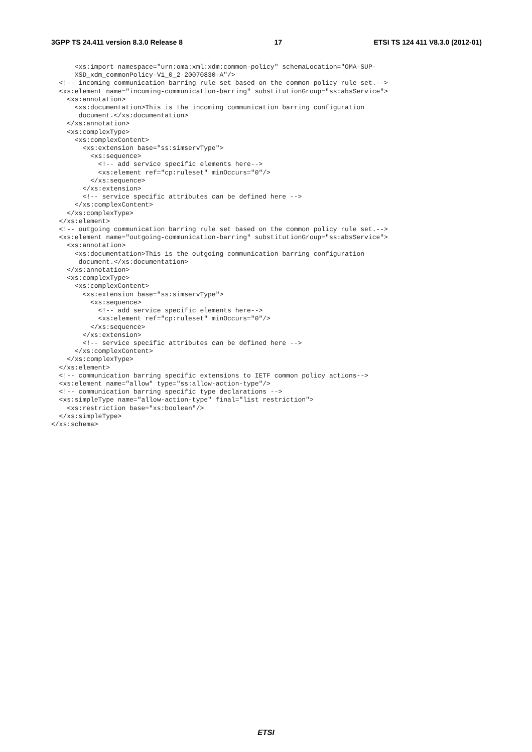3GPP TS 24.411 version 8.3.0 Release 8 17 ETSI TS 124 411 V8.3.0 (2012-01)
      <xs:import namespace="urn:oma:xml:xdm:common-policy" schemaLocation="OMA-SUP-
      XSD_xdm_commonPolicy-V1_0_2-20070830-A"/>
  <!-- incoming communication barring rule set based on the common policy rule set.-->
  <xs:element name="incoming-communication-barring" substitutionGroup="ss:absService">
    <xs:annotation>
      <xs:documentation>This is the incoming communication barring configuration
       document.</xs:documentation>
    </xs:annotation>
    <xs:complexType>
      <xs:complexContent>
        <xs:extension base="ss:simservType">
          <xs:sequence>
            <!-- add service specific elements here-->
            <xs:element ref="cp:ruleset" minOccurs="0"/>
          </xs:sequence>
        </xs:extension>
        <!-- service specific attributes can be defined here -->
      </xs:complexContent>
    </xs:complexType>
  </xs:element>
  <!-- outgoing communication barring rule set based on the common policy rule set.-->
  <xs:element name="outgoing-communication-barring" substitutionGroup="ss:absService">
    <xs:annotation>
      <xs:documentation>This is the outgoing communication barring configuration
       document.</xs:documentation>
    </xs:annotation>
    <xs:complexType>
      <xs:complexContent>
        <xs:extension base="ss:simservType">
          <xs:sequence>
            <!-- add service specific elements here-->
            <xs:element ref="cp:ruleset" minOccurs="0"/>
          </xs:sequence>
        </xs:extension>
        <!-- service specific attributes can be defined here -->
      </xs:complexContent>
    </xs:complexType>
  </xs:element>
  <!-- communication barring specific extensions to IETF common policy actions-->
  <xs:element name="allow" type="ss:allow-action-type"/>
  <!-- communication barring specific type declarations -->
  <xs:simpleType name="allow-action-type" final="list restriction">
    <xs:restriction base="xs:boolean"/>
  </xs:simpleType>
</xs:schema>
ETSI